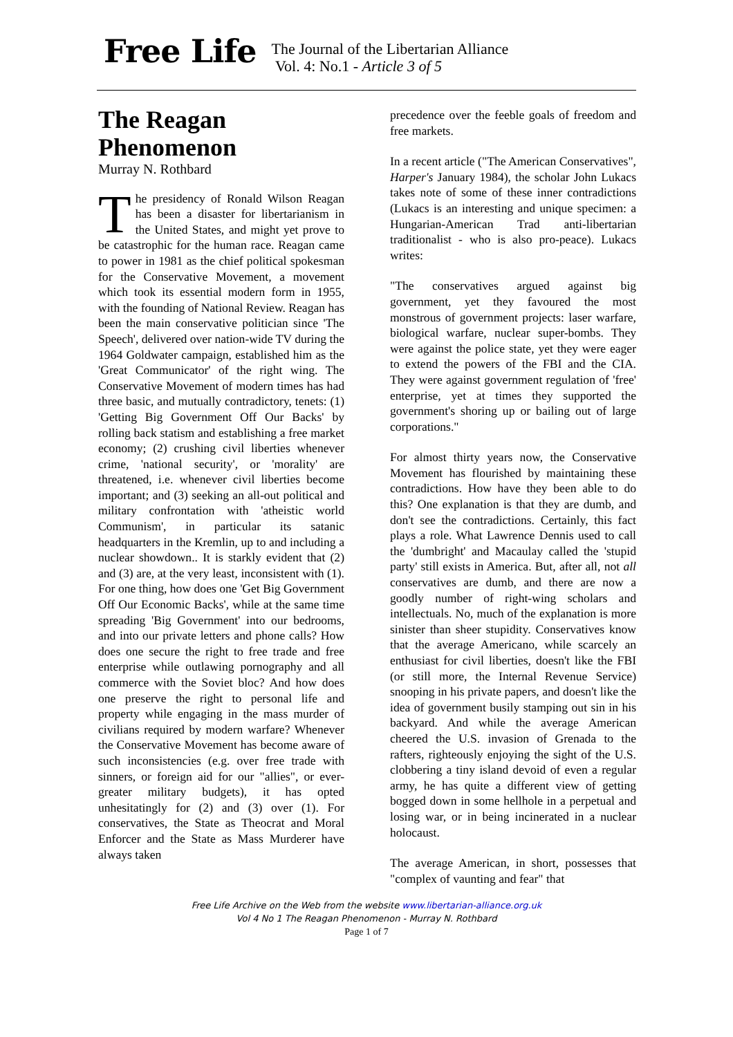Free Life
The Journal of the Libertarian Alliance
Vol. 4: No.1 - Article 3 of 5
The Reagan Phenomenon
Murray N. Rothbard
The presidency of Ronald Wilson Reagan has been a disaster for libertarianism in the United States, and might yet prove to be catastrophic for the human race. Reagan came to power in 1981 as the chief political spokesman for the Conservative Movement, a movement which took its essential modern form in 1955, with the founding of National Review. Reagan has been the main conservative politician since 'The Speech', delivered over nation-wide TV during the 1964 Goldwater campaign, established him as the 'Great Communicator' of the right wing. The Conservative Movement of modern times has had three basic, and mutually contradictory, tenets: (1) 'Getting Big Government Off Our Backs' by rolling back statism and establishing a free market economy; (2) crushing civil liberties whenever crime, 'national security', or 'morality' are threatened, i.e. whenever civil liberties become important; and (3) seeking an all-out political and military confrontation with 'atheistic world Communism', in particular its satanic headquarters in the Kremlin, up to and including a nuclear showdown.. It is starkly evident that (2) and (3) are, at the very least, inconsistent with (1). For one thing, how does one 'Get Big Government Off Our Economic Backs', while at the same time spreading 'Big Government' into our bedrooms, and into our private letters and phone calls? How does one secure the right to free trade and free enterprise while outlawing pornography and all commerce with the Soviet bloc? And how does one preserve the right to personal life and property while engaging in the mass murder of civilians required by modern warfare? Whenever the Conservative Movement has become aware of such inconsistencies (e.g. over free trade with sinners, or foreign aid for our "allies", or ever-greater military budgets), it has opted unhesitatingly for (2) and (3) over (1). For conservatives, the State as Theocrat and Moral Enforcer and the State as Mass Murderer have always taken
precedence over the feeble goals of freedom and free markets.
In a recent article ("The American Conservatives", Harper's January 1984), the scholar John Lukacs takes note of some of these inner contradictions (Lukacs is an interesting and unique specimen: a Hungarian-American Trad anti-libertarian traditionalist - who is also pro-peace). Lukacs writes:
"The conservatives argued against big government, yet they favoured the most monstrous of government projects: laser warfare, biological warfare, nuclear super-bombs. They were against the police state, yet they were eager to extend the powers of the FBI and the CIA. They were against government regulation of 'free' enterprise, yet at times they supported the government's shoring up or bailing out of large corporations."
For almost thirty years now, the Conservative Movement has flourished by maintaining these contradictions. How have they been able to do this? One explanation is that they are dumb, and don't see the contradictions. Certainly, this fact plays a role. What Lawrence Dennis used to call the 'dumbright' and Macaulay called the 'stupid party' still exists in America. But, after all, not all conservatives are dumb, and there are now a goodly number of right-wing scholars and intellectuals. No, much of the explanation is more sinister than sheer stupidity. Conservatives know that the average Americano, while scarcely an enthusiast for civil liberties, doesn't like the FBI (or still more, the Internal Revenue Service) snooping in his private papers, and doesn't like the idea of government busily stamping out sin in his backyard. And while the average American cheered the U.S. invasion of Grenada to the rafters, righteously enjoying the sight of the U.S. clobbering a tiny island devoid of even a regular army, he has quite a different view of getting bogged down in some hellhole in a perpetual and losing war, or in being incinerated in a nuclear holocaust.
The average American, in short, possesses that "complex of vaunting and fear" that
Free Life Archive on the Web from the website www.libertarian-alliance.org.uk
Vol 4 No 1 The Reagan Phenomenon - Murray N. Rothbard
Page 1 of 7